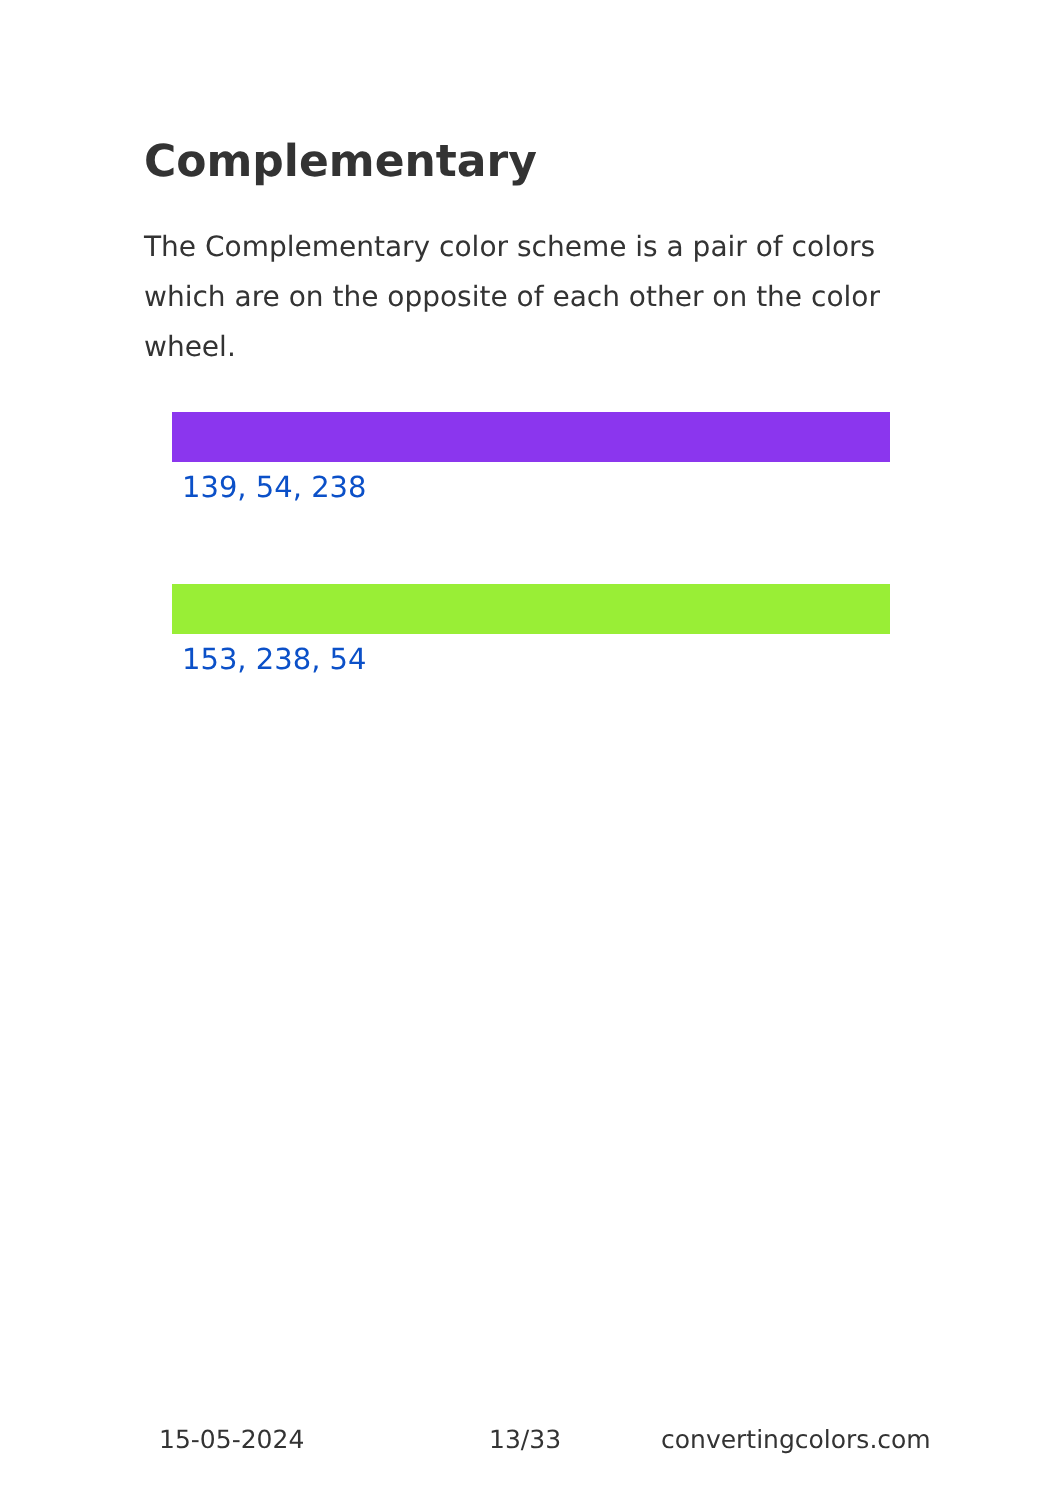Complementary
The Complementary color scheme is a pair of colors which are on the opposite of each other on the color wheel.
139, 54, 238
153, 238, 54
15-05-2024 13/33 convertingcolors.com